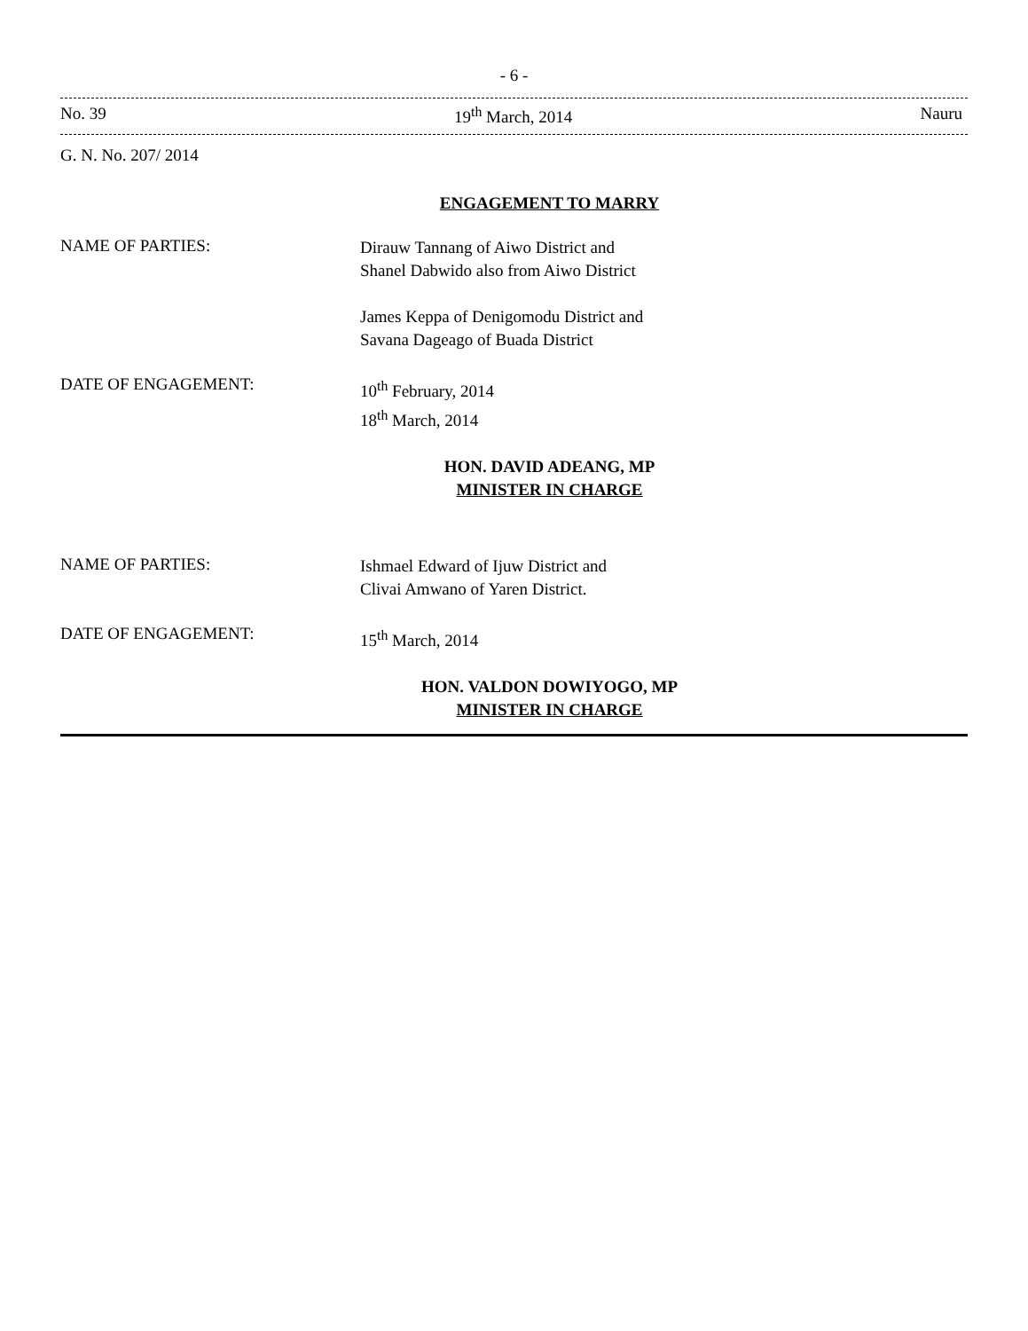- 6 -
No. 39 19<sup>th</sup> March, 2014 Nauru
G. N. No. 207/ 2014
ENGAGEMENT TO MARRY
NAME OF PARTIES:
Dirauw Tannang of Aiwo District and
Shanel Dabwido also from Aiwo District
James Keppa of Denigomodu District and
Savana Dageago of Buada District
DATE OF ENGAGEMENT:
10<sup>th</sup> February, 2014
18<sup>th</sup> March, 2014
HON. DAVID ADEANG, MP
MINISTER IN CHARGE
NAME OF PARTIES:
Ishmael Edward of Ijuw District and
Clivai Amwano of Yaren District.
DATE OF ENGAGEMENT:
15<sup>th</sup> March, 2014
HON. VALDON DOWIYOGO, MP
MINISTER IN CHARGE